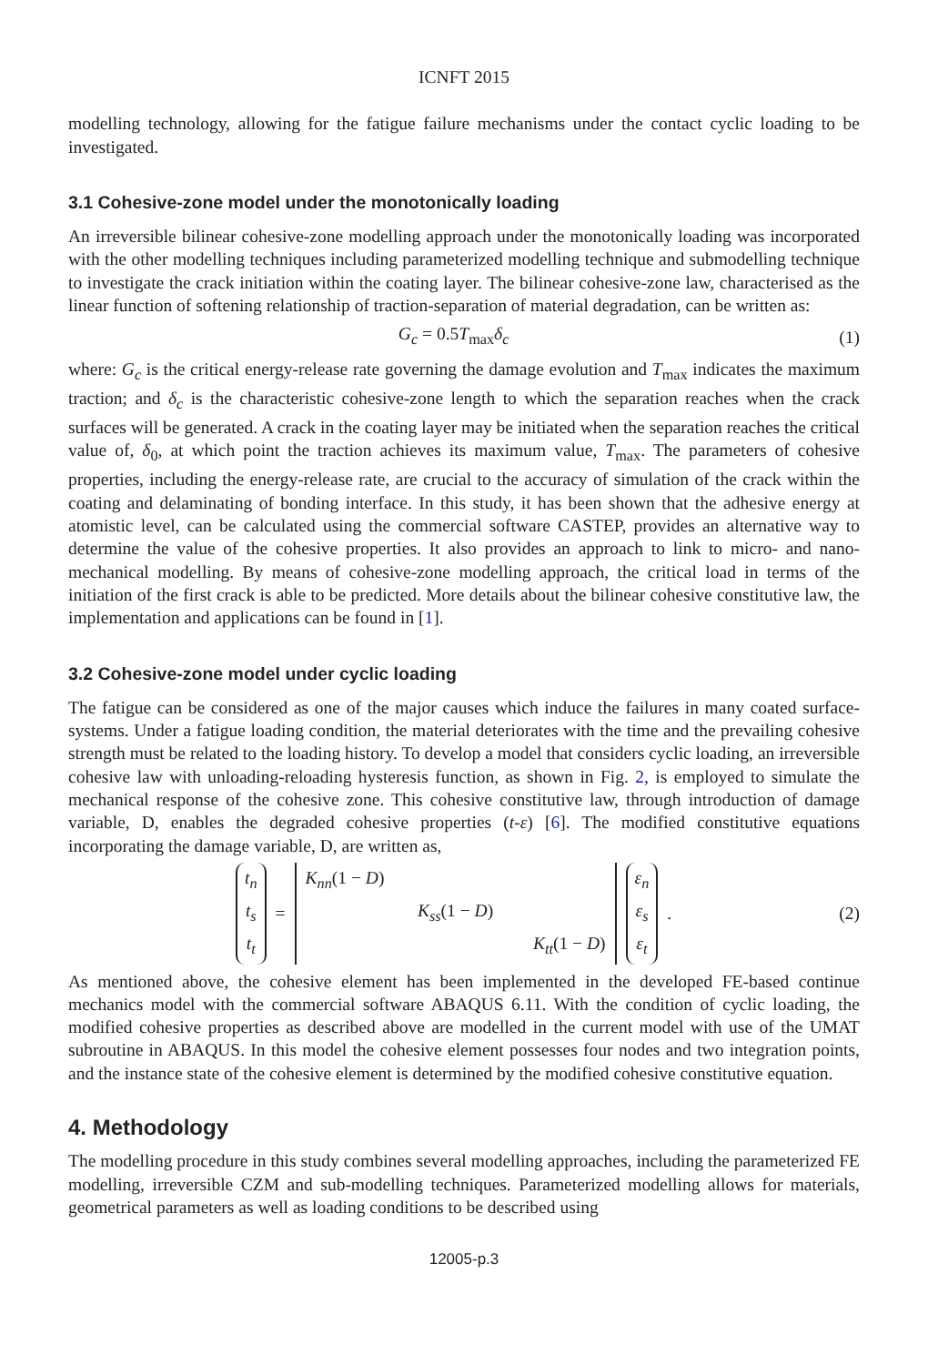ICNFT 2015
modelling technology, allowing for the fatigue failure mechanisms under the contact cyclic loading to be investigated.
3.1 Cohesive-zone model under the monotonically loading
An irreversible bilinear cohesive-zone modelling approach under the monotonically loading was incorporated with the other modelling techniques including parameterized modelling technique and submodelling technique to investigate the crack initiation within the coating layer. The bilinear cohesive-zone law, characterised as the linear function of softening relationship of traction-separation of material degradation, can be written as:
G<sub>c</sub> = 0.5T<sub>max</sub>δ<sub>c</sub> (1)
where: G<sub>c</sub> is the critical energy-release rate governing the damage evolution and T<sub>max</sub> indicates the maximum traction; and δ<sub>c</sub> is the characteristic cohesive-zone length to which the separation reaches when the crack surfaces will be generated. A crack in the coating layer may be initiated when the separation reaches the critical value of, δ<sub>0</sub>, at which point the traction achieves its maximum value, T<sub>max</sub>. The parameters of cohesive properties, including the energy-release rate, are crucial to the accuracy of simulation of the crack within the coating and delaminating of bonding interface. In this study, it has been shown that the adhesive energy at atomistic level, can be calculated using the commercial software CASTEP, provides an alternative way to determine the value of the cohesive properties. It also provides an approach to link to micro- and nano-mechanical modelling. By means of cohesive-zone modelling approach, the critical load in terms of the initiation of the first crack is able to be predicted. More details about the bilinear cohesive constitutive law, the implementation and applications can be found in [1].
3.2 Cohesive-zone model under cyclic loading
The fatigue can be considered as one of the major causes which induce the failures in many coated surface-systems. Under a fatigue loading condition, the material deteriorates with the time and the prevailing cohesive strength must be related to the loading history. To develop a model that considers cyclic loading, an irreversible cohesive law with unloading-reloading hysteresis function, as shown in Fig. 2, is employed to simulate the mechanical response of the cohesive zone. This cohesive constitutive law, through introduction of damage variable, D, enables the degraded cohesive properties (t-ε) [6]. The modified constitutive equations incorporating the damage variable, D, are written as,
t<sub>n</sub>
t<sub>s</sub>
t<sub>t</sub> = K<sub>nn</sub>(1 − D) K<sub>ss</sub>(1 − D) K<sub>tt</sub>(1 − D) ε<sub>n</sub>
ε<sub>s</sub>
ε<sub>t</sub> . (2)
As mentioned above, the cohesive element has been implemented in the developed FE-based continue mechanics model with the commercial software ABAQUS 6.11. With the condition of cyclic loading, the modified cohesive properties as described above are modelled in the current model with use of the UMAT subroutine in ABAQUS. In this model the cohesive element possesses four nodes and two integration points, and the instance state of the cohesive element is determined by the modified cohesive constitutive equation.
4. Methodology
The modelling procedure in this study combines several modelling approaches, including the parameterized FE modelling, irreversible CZM and sub-modelling techniques. Parameterized modelling allows for materials, geometrical parameters as well as loading conditions to be described using
12005-p.3